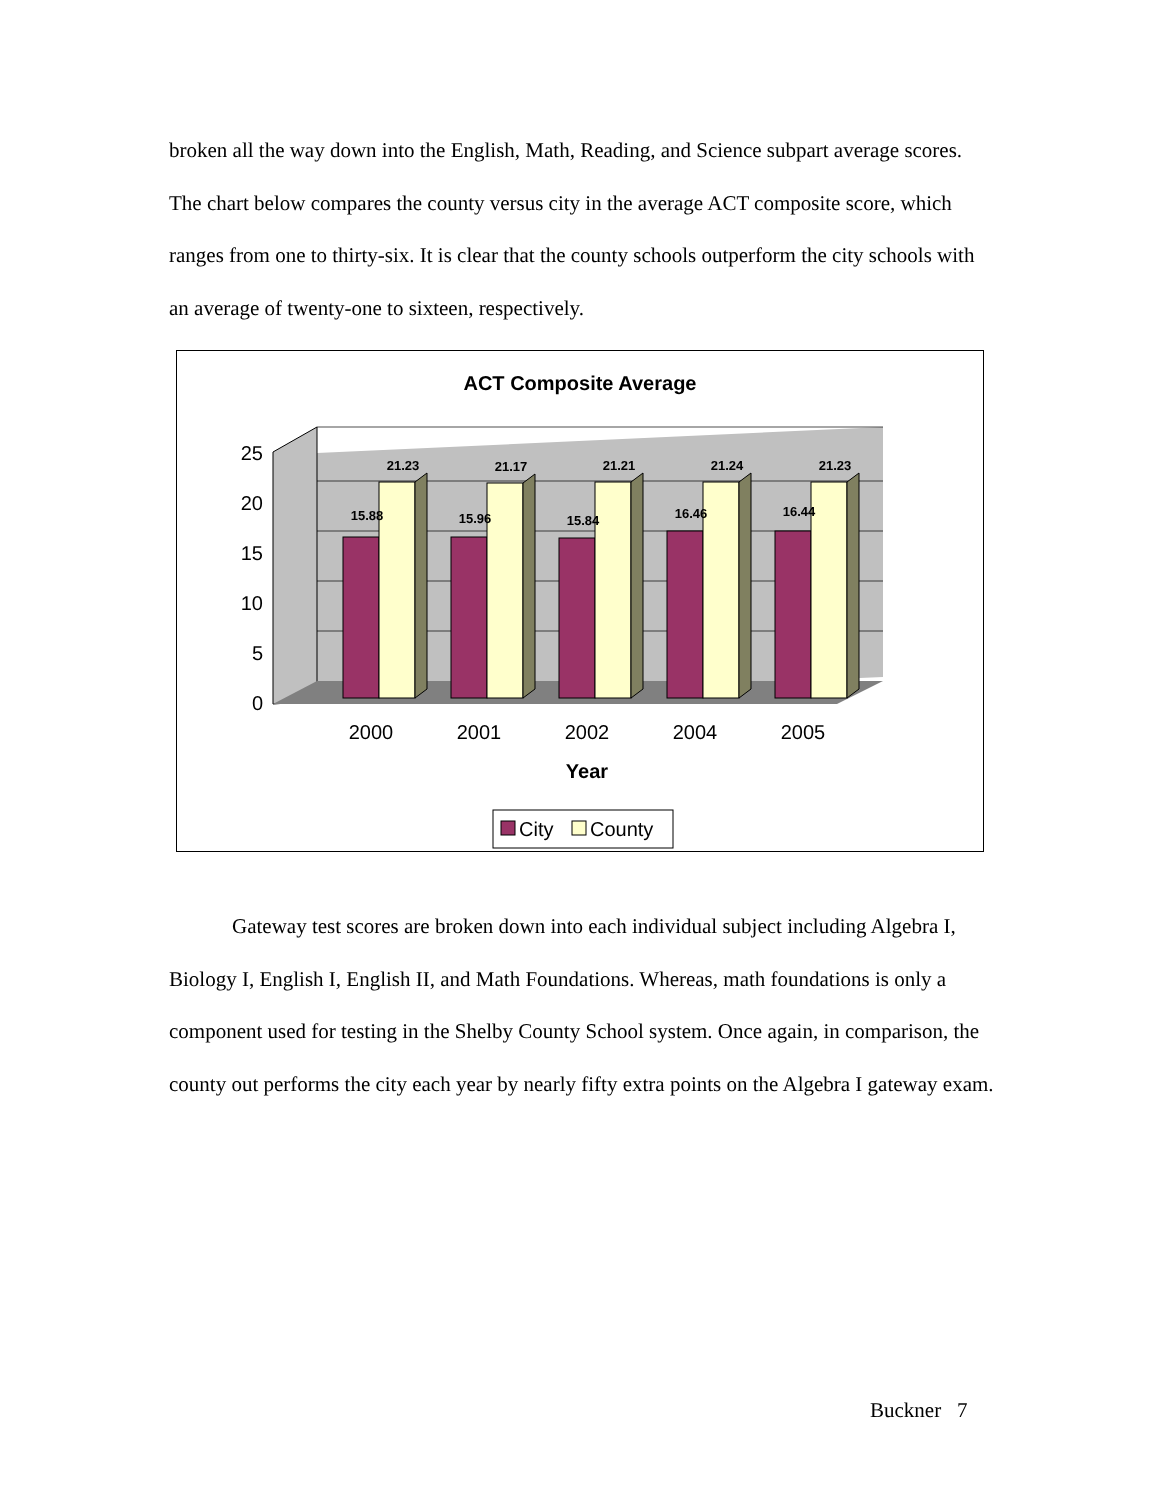broken all the way down into the English, Math, Reading, and Science subpart average scores. The chart below compares the county versus city in the average ACT composite score, which ranges from one to thirty-six. It is clear that the county schools outperform the city schools with an average of twenty-one to sixteen, respectively.
ACT Composite Average
0
5
10
15
20
25
15.88
21.23
15.96
21.17
15.84
21.21
16.46
21.24
16.44
21.23
2000
2001
2002
2004
2005
Year
City
County
Gateway test scores are broken down into each individual subject including Algebra I, Biology I, English I, English II, and Math Foundations. Whereas, math foundations is only a component used for testing in the Shelby County School system. Once again, in comparison, the county out performs the city each year by nearly fifty extra points on the Algebra I gateway exam.
Buckner 7